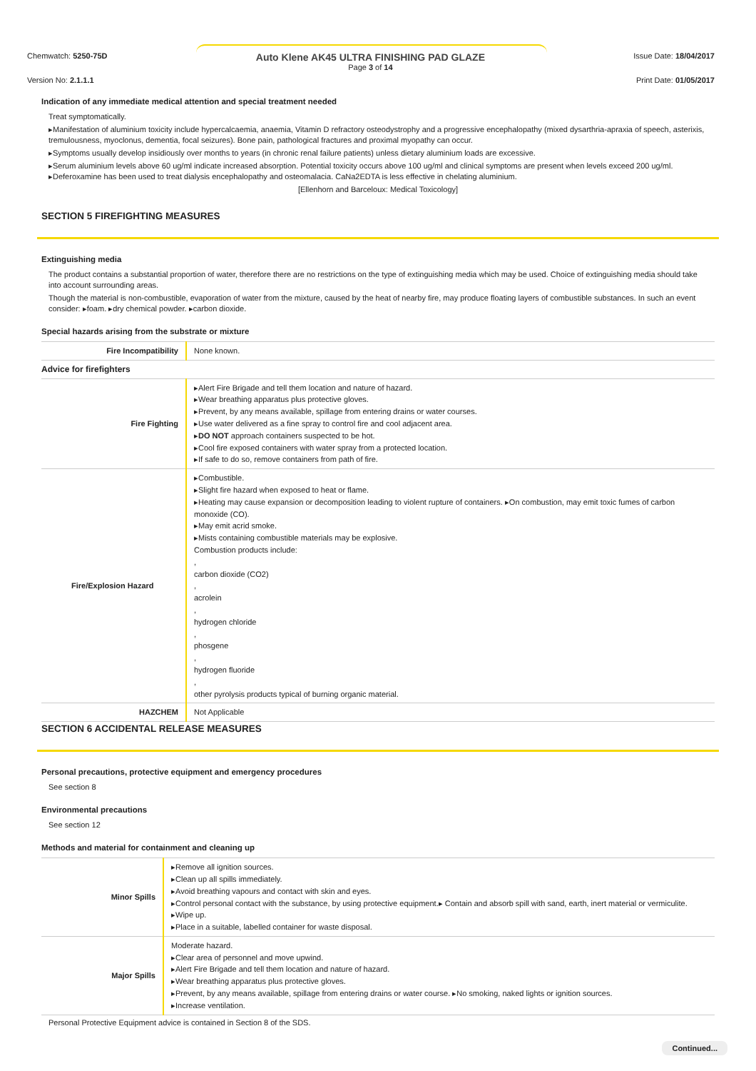Chemwatch: 5250-75D
Auto Klene AK45 ULTRA FINISHING PAD GLAZE
Page 3 of 14
Issue Date: 18/04/2017
Version No: 2.1.1.1 Print Date: 01/05/2017
Indication of any immediate medical attention and special treatment needed
Treat symptomatically.
▸Manifestation of aluminium toxicity include hypercalcaemia, anaemia, Vitamin D refractory osteodystrophy and a progressive encephalopathy (mixed dysarthria-apraxia of speech, asterixis, tremulousness, myoclonus, dementia, focal seizures). Bone pain, pathological fractures and proximal myopathy can occur.
▸Symptoms usually develop insidiously over months to years (in chronic renal failure patients) unless dietary aluminium loads are excessive.
▸Serum aluminium levels above 60 ug/ml indicate increased absorption. Potential toxicity occurs above 100 ug/ml and clinical symptoms are present when levels exceed 200 ug/ml. ▸Deferoxamine has been used to treat dialysis encephalopathy and osteomalacia. CaNa2EDTA is less effective in chelating aluminium.
[Ellenhorn and Barceloux: Medical Toxicology]
SECTION 5 FIREFIGHTING MEASURES
Extinguishing media
The product contains a substantial proportion of water, therefore there are no restrictions on the type of extinguishing media which may be used. Choice of extinguishing media should take into account surrounding areas.
Though the material is non-combustible, evaporation of water from the mixture, caused by the heat of nearby fire, may produce floating layers of combustible substances. In such an event consider: ▸foam. ▸dry chemical powder. ▸carbon dioxide.
Special hazards arising from the substrate or mixture
| Fire Incompatibility | None known. |
| Advice for firefighters | |
| Fire Fighting | ▸Alert Fire Brigade and tell them location and nature of hazard. ▸Wear breathing apparatus plus protective gloves. ▸Prevent, by any means available, spillage from entering drains or water courses. ▸Use water delivered as a fine spray to control fire and cool adjacent area. ▸ DO NOT approach containers suspected to be hot. ▸Cool fire exposed containers with water spray from a protected location. ▸If safe to do so, remove containers from path of fire. |
| Fire/Explosion Hazard | ▸Combustible. ▸Slight fire hazard when exposed to heat or flame. ▸Heating may cause expansion or decomposition leading to violent rupture of containers. ▸On combustion, may emit toxic fumes of carbon monoxide (CO). ▸May emit acrid smoke. ▸Mists containing combustible materials may be explosive. Combustion products include: , carbon dioxide (CO2) , acrolein , hydrogen chloride , phosgene , hydrogen fluoride , other pyrolysis products typical of burning organic material. |
| HAZCHEM | Not Applicable |
SECTION 6 ACCIDENTAL RELEASE MEASURES
Personal precautions, protective equipment and emergency procedures
See section 8
Environmental precautions
See section 12
Methods and material for containment and cleaning up
| Minor Spills | ▸Remove all ignition sources. ▸Clean up all spills immediately. ▸Avoid breathing vapours and contact with skin and eyes. ▸Control personal contact with the substance, by using protective equipment.▸ Contain and absorb spill with sand, earth, inert material or vermiculite. ▸Wipe up. ▸Place in a suitable, labelled container for waste disposal. |
| Major Spills | Moderate hazard. ▸Clear area of personnel and move upwind. ▸Alert Fire Brigade and tell them location and nature of hazard. ▸Wear breathing apparatus plus protective gloves. ▸Prevent, by any means available, spillage from entering drains or water course. ▸No smoking, naked lights or ignition sources. ▸Increase ventilation. |
Personal Protective Equipment advice is contained in Section 8 of the SDS.
Continued...